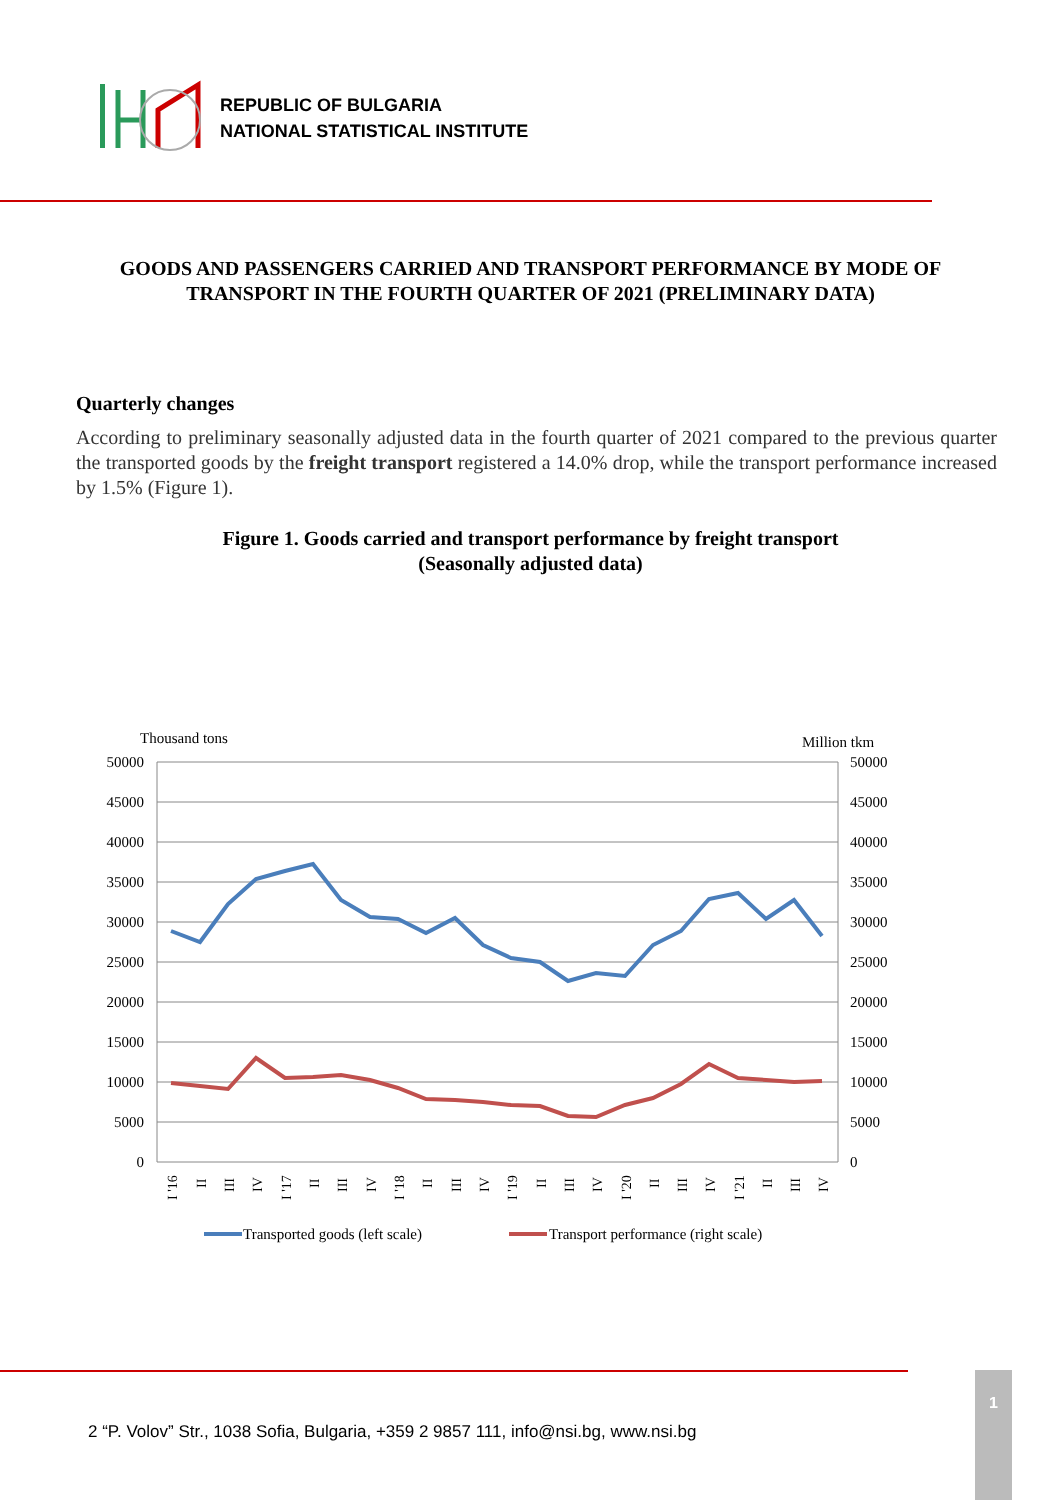REPUBLIC OF BULGARIA
NATIONAL STATISTICAL INSTITUTE
GOODS AND PASSENGERS CARRIED AND TRANSPORT PERFORMANCE BY MODE OF TRANSPORT IN THE FOURTH QUARTER OF 2021 (PRELIMINARY DATA)
Quarterly changes
According to preliminary seasonally adjusted data in the fourth quarter of 2021 compared to the previous quarter the transported goods by the freight transport registered a 14.0% drop, while the transport performance increased by 1.5% (Figure 1).
Figure 1. Goods carried and transport performance by freight transport
(Seasonally adjusted data)
Thousand tons
Million tkm
50000
45000
40000
35000
30000
25000
20000
15000
10000
5000
0
50000
45000
40000
35000
30000
25000
20000
15000
10000
5000
0
I '16
II
III
IV
I '17
II
III
IV
I '18
II
III
IV
I '19
II
III
IV
I '20
II
III
IV
I '21
II
III
IV
Transported goods (left scale)
Transport performance (right scale)
2 “P. Volov” Str., 1038 Sofia, Bulgaria, +359 2 9857 111, info@nsi.bg, www.nsi.bg
1